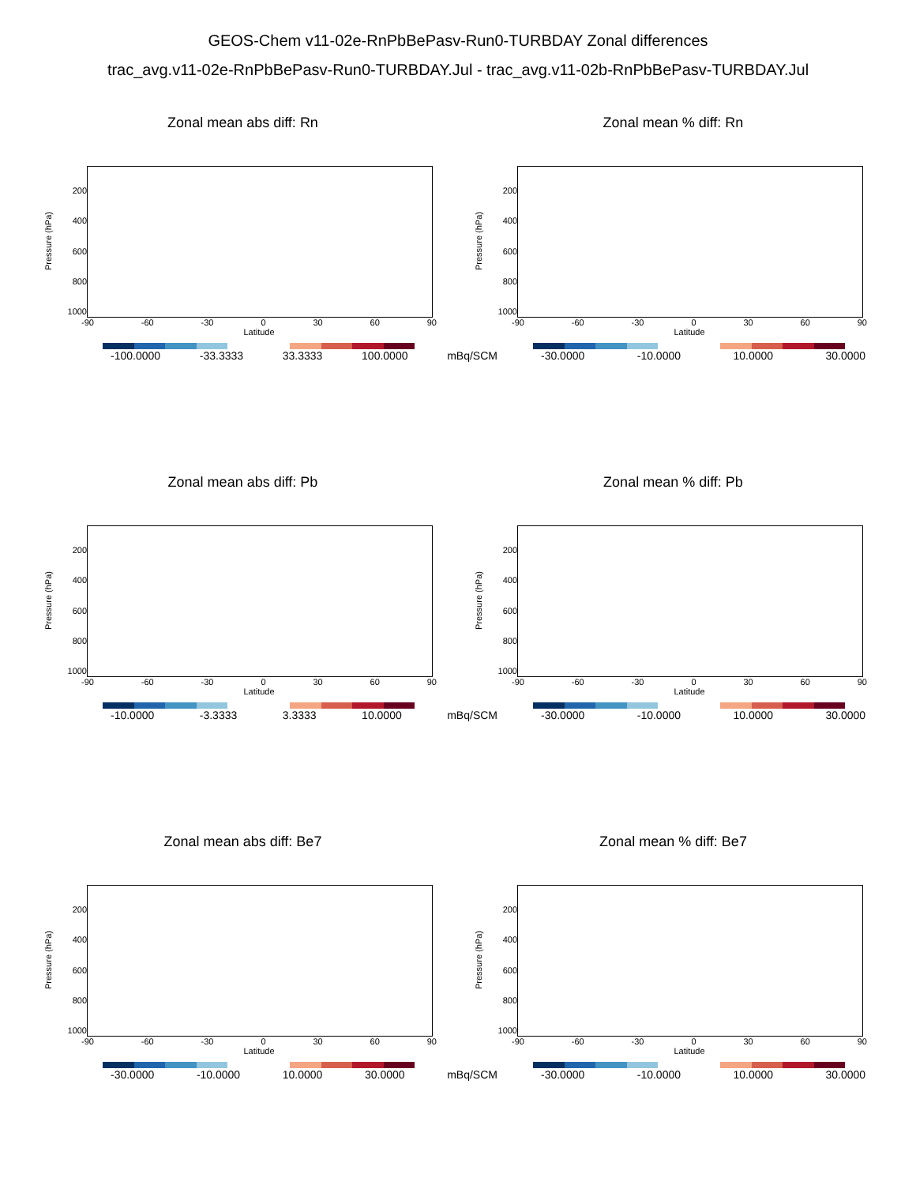GEOS-Chem v11-02e-RnPbBePasv-Run0-TURBDAY Zonal differences
trac_avg.v11-02e-RnPbBePasv-Run0-TURBDAY.Jul - trac_avg.v11-02b-RnPbBePasv-TURBDAY.Jul
Zonal mean abs diff: Rn
Pressure (hPa)
200
400
600
800
1000
-90 -60 -30 0 30 60 90
Latitude
-100.0000 -33.3333 33.3333 100.0000 mBq/SCM
Zonal mean % diff: Rn
Pressure (hPa)
200
400
600
800
1000
-90 -60 -30 0 30 60 90
Latitude
-30.0000 -10.0000 10.0000 30.0000%
Zonal mean abs diff: Pb
Pressure (hPa)
200
400
600
800
1000
-90 -60 -30 0 30 60 90
Latitude
-10.0000 -3.3333 3.3333 10.0000 mBq/SCM
Zonal mean % diff: Pb
Pressure (hPa)
200
400
600
800
1000
-90 -60 -30 0 30 60 90
Latitude
-30.0000 -10.0000 10.0000 30.0000%
Zonal mean abs diff: Be7
Pressure (hPa)
200
400
600
800
1000
-90 -60 -30 0 30 60 90
Latitude
-30.0000 -10.0000 10.0000 30.0000 mBq/SCM
Zonal mean % diff: Be7
Pressure (hPa)
200
400
600
800
1000
-90 -60 -30 0 30 60 90
Latitude
-30.0000 -10.0000 10.0000 30.0000%